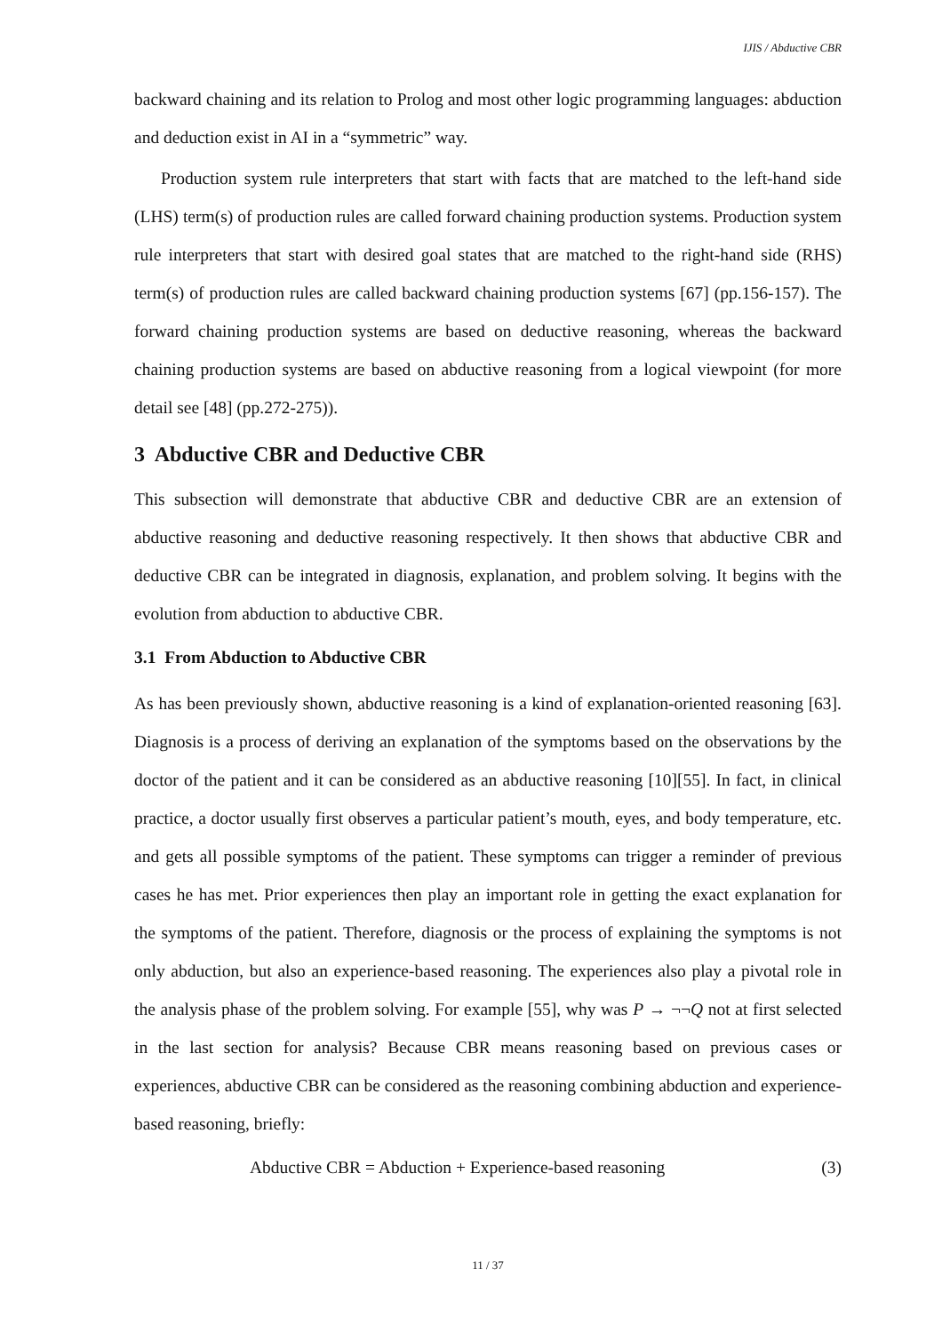IJIS / Abductive CBR
backward chaining and its relation to Prolog and most other logic programming languages: abduction and deduction exist in AI in a “symmetric” way.
Production system rule interpreters that start with facts that are matched to the left-hand side (LHS) term(s) of production rules are called forward chaining production systems. Production system rule interpreters that start with desired goal states that are matched to the right-hand side (RHS) term(s) of production rules are called backward chaining production systems [67] (pp.156-157). The forward chaining production systems are based on deductive reasoning, whereas the backward chaining production systems are based on abductive reasoning from a logical viewpoint (for more detail see [48] (pp.272-275)).
3 Abductive CBR and Deductive CBR
This subsection will demonstrate that abductive CBR and deductive CBR are an extension of abductive reasoning and deductive reasoning respectively. It then shows that abductive CBR and deductive CBR can be integrated in diagnosis, explanation, and problem solving. It begins with the evolution from abduction to abductive CBR.
3.1 From Abduction to Abductive CBR
As has been previously shown, abductive reasoning is a kind of explanation-oriented reasoning [63]. Diagnosis is a process of deriving an explanation of the symptoms based on the observations by the doctor of the patient and it can be considered as an abductive reasoning [10][55]. In fact, in clinical practice, a doctor usually first observes a particular patient’s mouth, eyes, and body temperature, etc. and gets all possible symptoms of the patient. These symptoms can trigger a reminder of previous cases he has met. Prior experiences then play an important role in getting the exact explanation for the symptoms of the patient. Therefore, diagnosis or the process of explaining the symptoms is not only abduction, but also an experience-based reasoning. The experiences also play a pivotal role in the analysis phase of the problem solving. For example [55], why was P → ¬¬Q not at first selected in the last section for analysis? Because CBR means reasoning based on previous cases or experiences, abductive CBR can be considered as the reasoning combining abduction and experience-based reasoning, briefly:
Abductive CBR = Abduction + Experience-based reasoning (3)
11 / 37